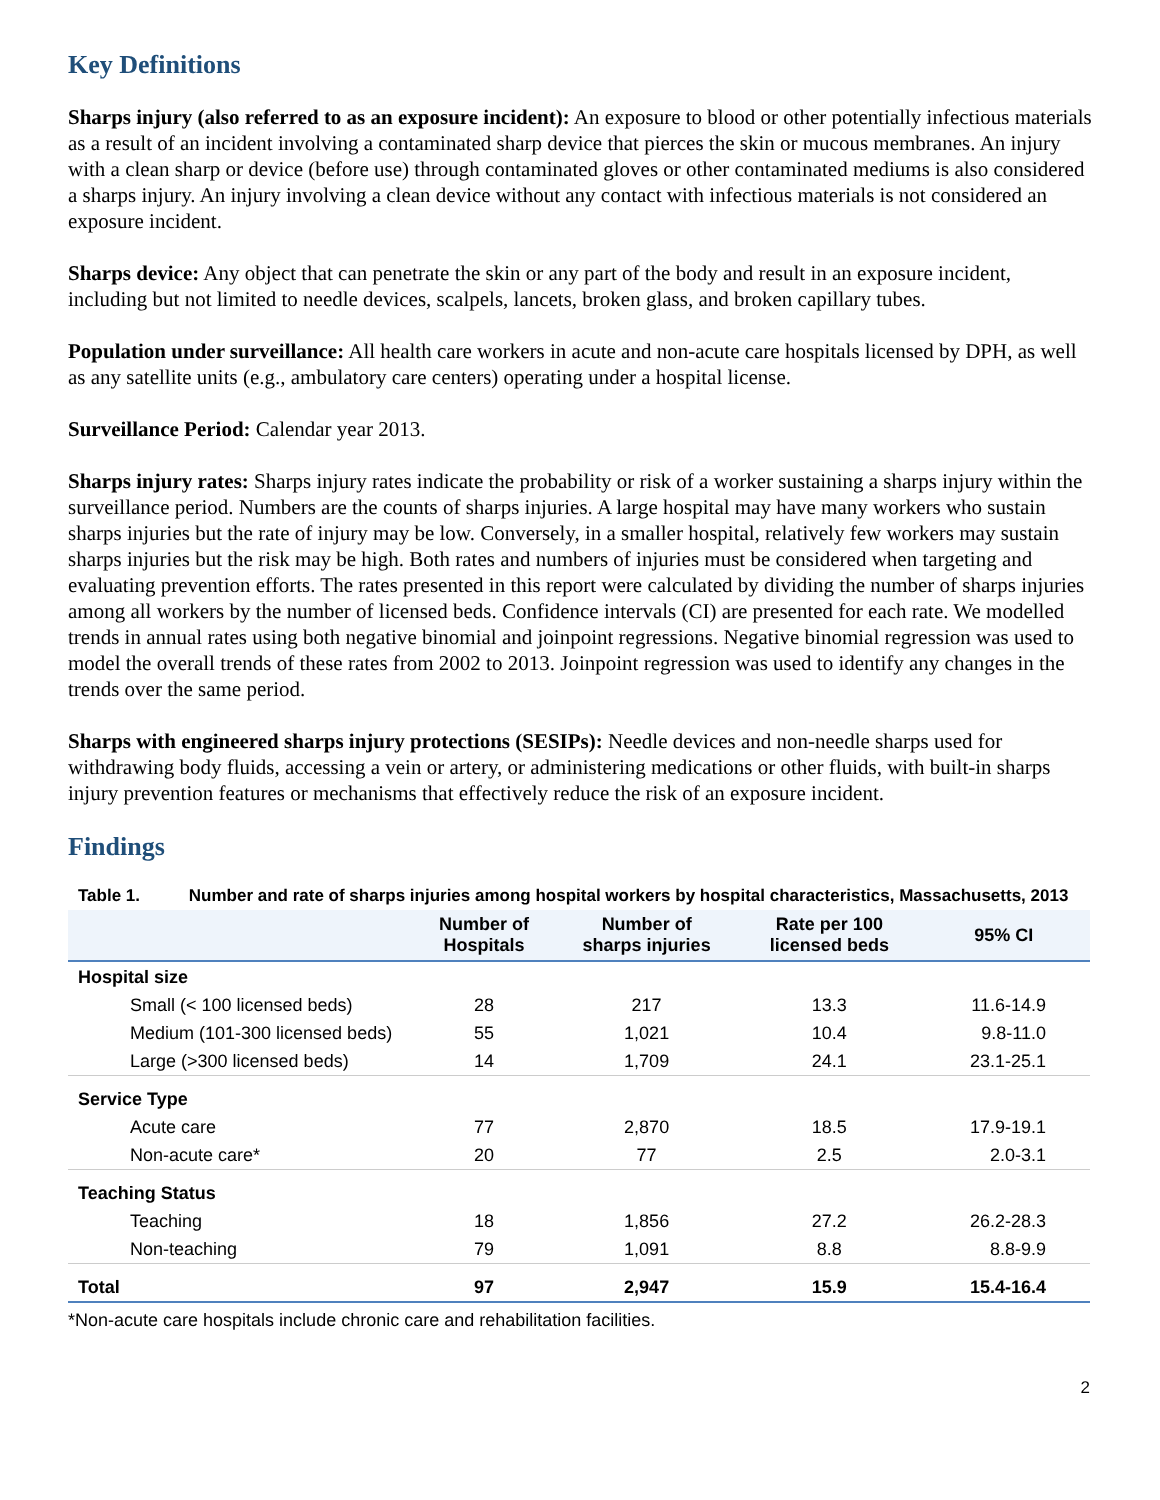Key Definitions
Sharps injury (also referred to as an exposure incident): An exposure to blood or other potentially infectious materials as a result of an incident involving a contaminated sharp device that pierces the skin or mucous membranes. An injury with a clean sharp or device (before use) through contaminated gloves or other contaminated mediums is also considered a sharps injury. An injury involving a clean device without any contact with infectious materials is not considered an exposure incident.
Sharps device: Any object that can penetrate the skin or any part of the body and result in an exposure incident, including but not limited to needle devices, scalpels, lancets, broken glass, and broken capillary tubes.
Population under surveillance: All health care workers in acute and non-acute care hospitals licensed by DPH, as well as any satellite units (e.g., ambulatory care centers) operating under a hospital license.
Surveillance Period: Calendar year 2013.
Sharps injury rates: Sharps injury rates indicate the probability or risk of a worker sustaining a sharps injury within the surveillance period. Numbers are the counts of sharps injuries. A large hospital may have many workers who sustain sharps injuries but the rate of injury may be low. Conversely, in a smaller hospital, relatively few workers may sustain sharps injuries but the risk may be high. Both rates and numbers of injuries must be considered when targeting and evaluating prevention efforts. The rates presented in this report were calculated by dividing the number of sharps injuries among all workers by the number of licensed beds. Confidence intervals (CI) are presented for each rate. We modelled trends in annual rates using both negative binomial and joinpoint regressions. Negative binomial regression was used to model the overall trends of these rates from 2002 to 2013. Joinpoint regression was used to identify any changes in the trends over the same period.
Sharps with engineered sharps injury protections (SESIPs): Needle devices and non-needle sharps used for withdrawing body fluids, accessing a vein or artery, or administering medications or other fluids, with built-in sharps injury prevention features or mechanisms that effectively reduce the risk of an exposure incident.
Findings
Table 1. Number and rate of sharps injuries among hospital workers by hospital characteristics, Massachusetts, 2013
| | Number of Hospitals | Number of sharps injuries | Rate per 100 licensed beds | 95% CI |
| --- | --- | --- | --- | --- |
| Hospital size | | | | |
| Small (< 100 licensed beds) | 28 | 217 | 13.3 | 11.6-14.9 |
| Medium (101-300 licensed beds) | 55 | 1,021 | 10.4 | 9.8-11.0 |
| Large (>300 licensed beds) | 14 | 1,709 | 24.1 | 23.1-25.1 |
| Service Type | | | | |
| Acute care | 77 | 2,870 | 18.5 | 17.9-19.1 |
| Non-acute care* | 20 | 77 | 2.5 | 2.0-3.1 |
| Teaching Status | | | | |
| Teaching | 18 | 1,856 | 27.2 | 26.2-28.3 |
| Non-teaching | 79 | 1,091 | 8.8 | 8.8-9.9 |
| Total | 97 | 2,947 | 15.9 | 15.4-16.4 |
*Non-acute care hospitals include chronic care and rehabilitation facilities.
2